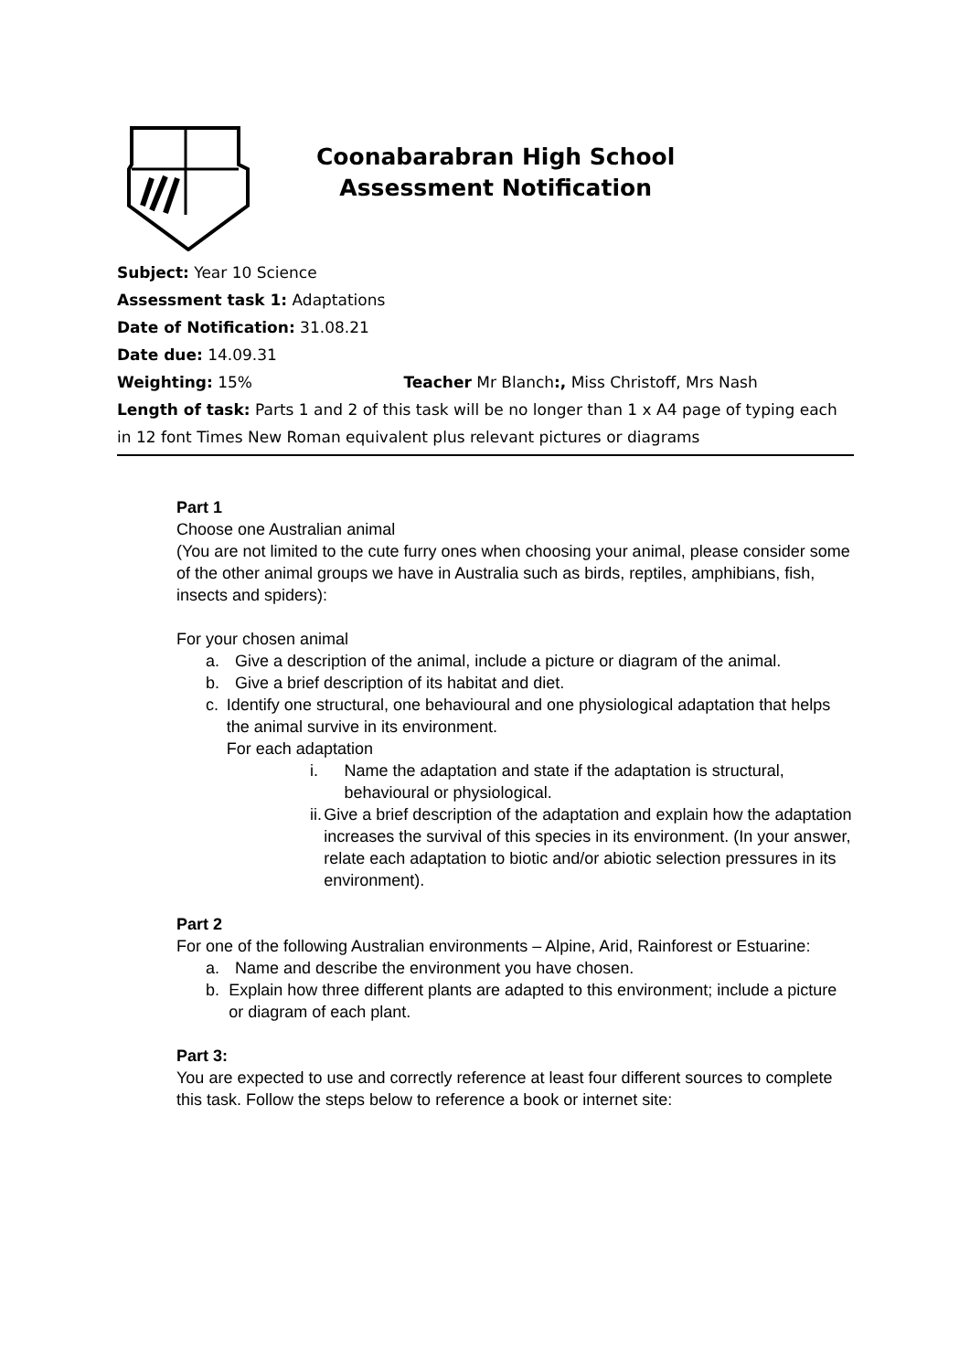Coonabarabran High School
Assessment Notification
Subject: Year 10 Science
Assessment task 1: Adaptations
Date of Notification: 31.08.21
Date due: 14.09.31
Weighting: 15% Teacher Mr Blanch:, Miss Christoff, Mrs Nash
Length of task: Parts 1 and 2 of this task will be no longer than 1 x A4 page of typing each in 12 font Times New Roman equivalent plus relevant pictures or diagrams
Part 1
Choose one Australian animal
(You are not limited to the cute furry ones when choosing your animal, please consider some of the other animal groups we have in Australia such as birds, reptiles, amphibians, fish, insects and spiders):
For your chosen animal
a. Give a description of the animal, include a picture or diagram of the animal.
b. Give a brief description of its habitat and diet.
c. Identify one structural, one behavioural and one physiological adaptation that helps the animal survive in its environment.
For each adaptation
i. Name the adaptation and state if the adaptation is structural, behavioural or physiological.
ii. Give a brief description of the adaptation and explain how the adaptation increases the survival of this species in its environment. (In your answer, relate each adaptation to biotic and/or abiotic selection pressures in its environment).
Part 2
For one of the following Australian environments – Alpine, Arid, Rainforest or Estuarine:
a. Name and describe the environment you have chosen.
b. Explain how three different plants are adapted to this environment; include a picture or diagram of each plant.
Part 3:
You are expected to use and correctly reference at least four different sources to complete this task. Follow the steps below to reference a book or internet site: